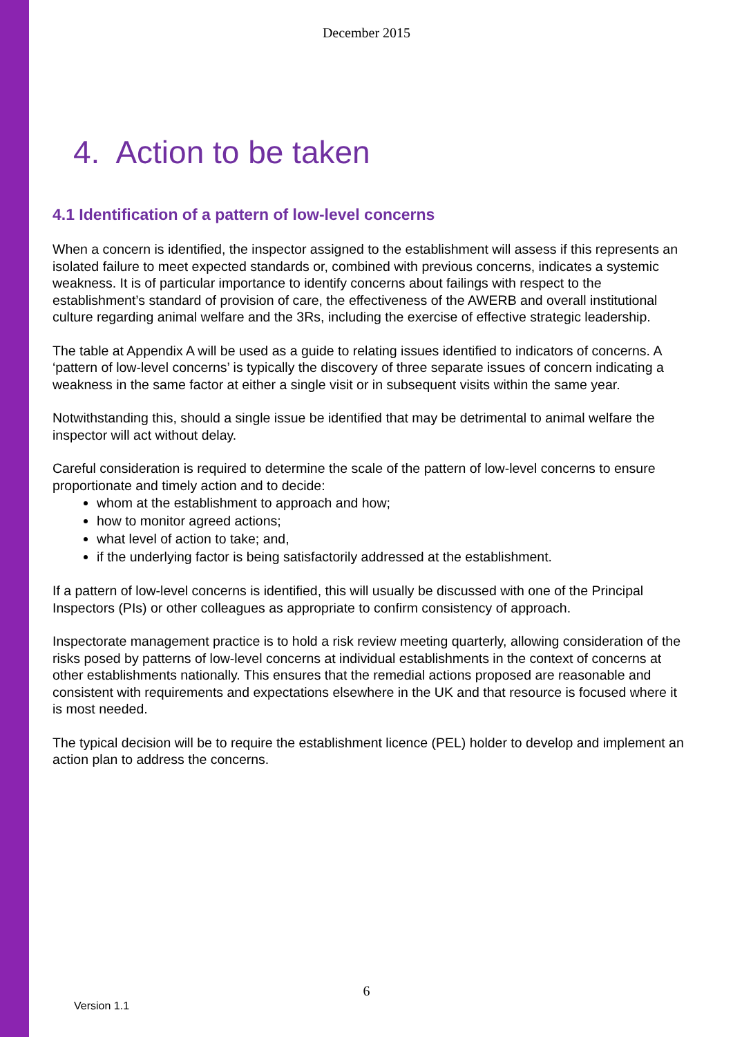December 2015
4. Action to be taken
4.1 Identification of a pattern of low-level concerns
When a concern is identified, the inspector assigned to the establishment will assess if this represents an isolated failure to meet expected standards or, combined with previous concerns, indicates a systemic weakness. It is of particular importance to identify concerns about failings with respect to the establishment’s standard of provision of care, the effectiveness of the AWERB and overall institutional culture regarding animal welfare and the 3Rs, including the exercise of effective strategic leadership.
The table at Appendix A will be used as a guide to relating issues identified to indicators of concerns. A ‘pattern of low-level concerns’ is typically the discovery of three separate issues of concern indicating a weakness in the same factor at either a single visit or in subsequent visits within the same year.
Notwithstanding this, should a single issue be identified that may be detrimental to animal welfare the inspector will act without delay.
Careful consideration is required to determine the scale of the pattern of low-level concerns to ensure proportionate and timely action and to decide:
whom at the establishment to approach and how;
how to monitor agreed actions;
what level of action to take; and,
if the underlying factor is being satisfactorily addressed at the establishment.
If a pattern of low-level concerns is identified, this will usually be discussed with one of the Principal Inspectors (PIs) or other colleagues as appropriate to confirm consistency of approach.
Inspectorate management practice is to hold a risk review meeting quarterly, allowing consideration of the risks posed by patterns of low-level concerns at individual establishments in the context of concerns at other establishments nationally. This ensures that the remedial actions proposed are reasonable and consistent with requirements and expectations elsewhere in the UK and that resource is focused where it is most needed.
The typical decision will be to require the establishment licence (PEL) holder to develop and implement an action plan to address the concerns.
6
Version 1.1